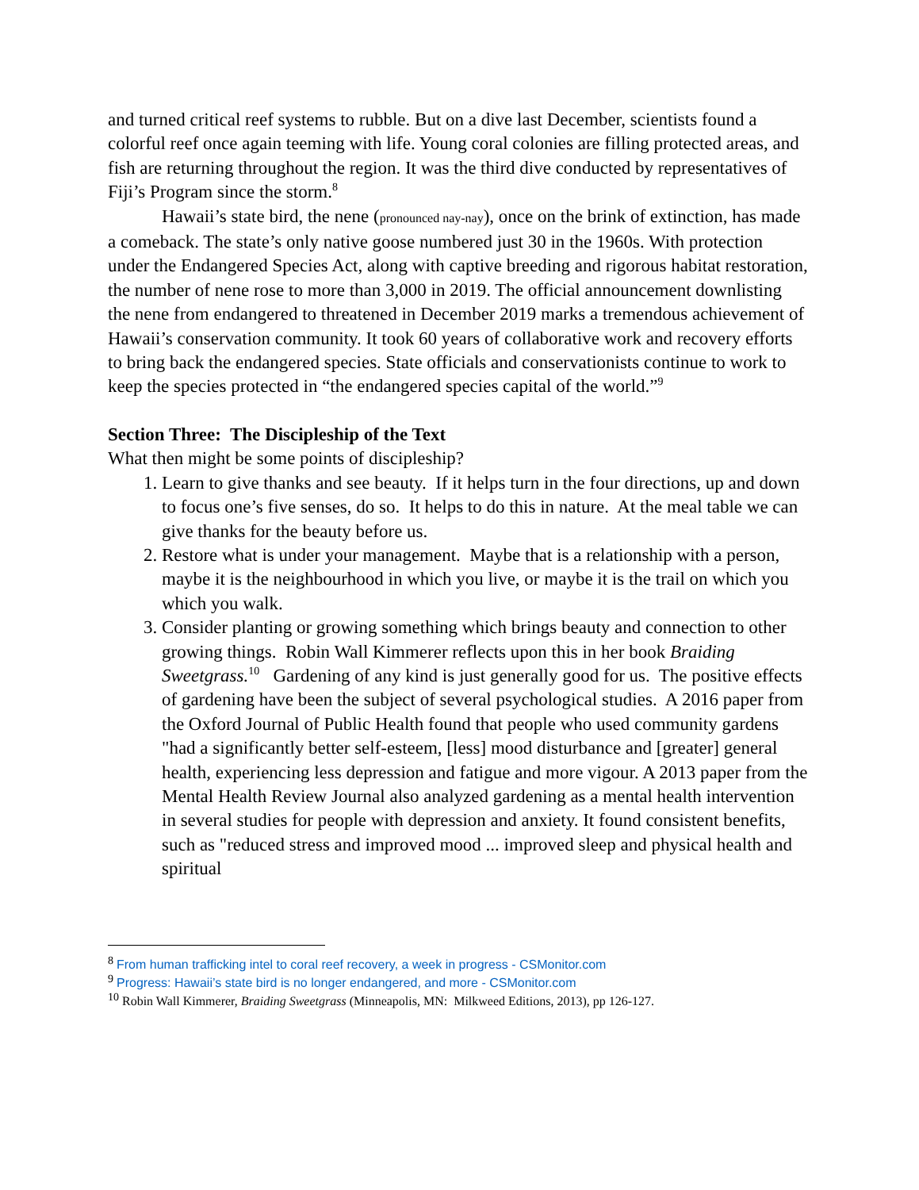and turned critical reef systems to rubble. But on a dive last December, scientists found a colorful reef once again teeming with life. Young coral colonies are filling protected areas, and fish are returning throughout the region. It was the third dive conducted by representatives of Fiji’s Program since the storm.<sup>8</sup>
Hawaii’s state bird, the nene (pronounced nay-nay), once on the brink of extinction, has made a comeback. The state’s only native goose numbered just 30 in the 1960s. With protection under the Endangered Species Act, along with captive breeding and rigorous habitat restoration, the number of nene rose to more than 3,000 in 2019. The official announcement downlisting the nene from endangered to threatened in December 2019 marks a tremendous achievement of Hawaii’s conservation community. It took 60 years of collaborative work and recovery efforts to bring back the endangered species. State officials and conservationists continue to work to keep the species protected in “the endangered species capital of the world.”<sup>9</sup>
Section Three: The Discipleship of the Text
What then might be some points of discipleship?
1. Learn to give thanks and see beauty. If it helps turn in the four directions, up and down to focus one’s five senses, do so. It helps to do this in nature. At the meal table we can give thanks for the beauty before us.
2. Restore what is under your management. Maybe that is a relationship with a person, maybe it is the neighbourhood in which you live, or maybe it is the trail on which you which you walk.
3. Consider planting or growing something which brings beauty and connection to other growing things. Robin Wall Kimmerer reflects upon this in her book Braiding Sweetgrass.<sup>10</sup> Gardening of any kind is just generally good for us. The positive effects of gardening have been the subject of several psychological studies. A 2016 paper from the Oxford Journal of Public Health found that people who used community gardens "had a significantly better self-esteem, [less] mood disturbance and [greater] general health, experiencing less depression and fatigue and more vigour. A 2013 paper from the Mental Health Review Journal also analyzed gardening as a mental health intervention in several studies for people with depression and anxiety. It found consistent benefits, such as "reduced stress and improved mood ... improved sleep and physical health and spiritual
<sup>8</sup> From human trafficking intel to coral reef recovery, a week in progress - CSMonitor.com
<sup>9</sup> Progress: Hawaii’s state bird is no longer endangered, and more - CSMonitor.com
<sup>10</sup> Robin Wall Kimmerer, Braiding Sweetgrass (Minneapolis, MN: Milkweed Editions, 2013), pp 126-127.